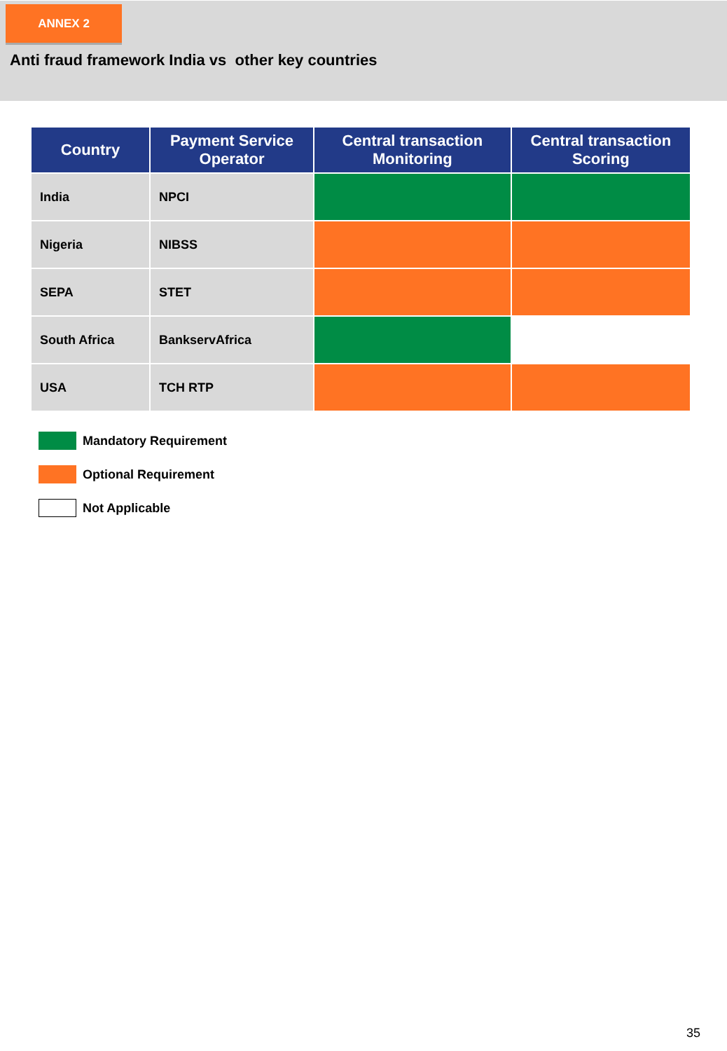ANNEX 2
Anti fraud framework India vs other key countries
| Country | Payment Service Operator | Central transaction Monitoring | Central transaction Scoring |
| --- | --- | --- | --- |
| India | NPCI | | |
| Nigeria | NIBSS | | |
| SEPA | STET | | |
| South Africa | BankservAfrica | | |
| USA | TCH RTP | | |
Mandatory Requirement
Optional Requirement
Not Applicable
35